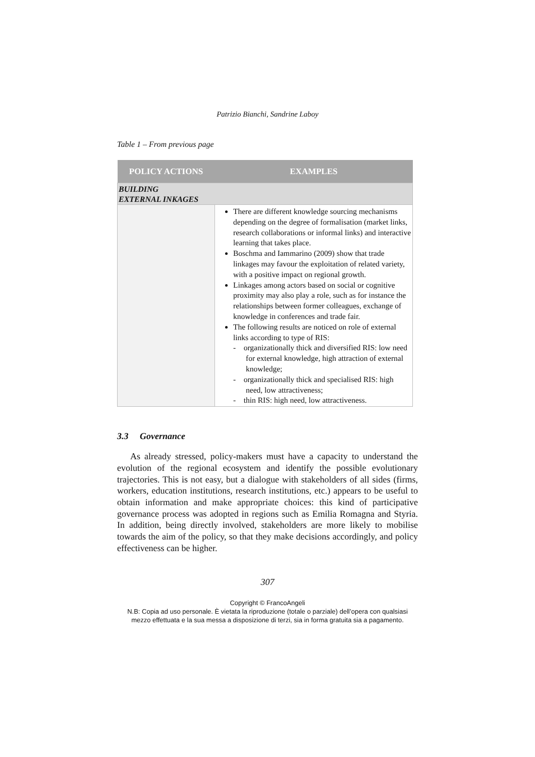Patrizio Bianchi, Sandrine Laboy
Table 1 – From previous page
| POLICY ACTIONS | EXAMPLES |
| --- | --- |
| BUILDING EXTERNAL INKAGES | |
| | There are different knowledge sourcing mechanisms depending on the degree of formalisation (market links, research collaborations or informal links) and interactive learning that takes place. Boschma and Iammarino (2009) show that trade linkages may favour the exploitation of related variety, with a positive impact on regional growth. Linkages among actors based on social or cognitive proximity may also play a role, such as for instance the relationships between former colleagues, exchange of knowledge in conferences and trade fair. The following results are noticed on role of external links according to type of RIS: - organizationally thick and diversified RIS: low need for external knowledge, high attraction of external knowledge; - organizationally thick and specialised RIS: high need, low attractiveness; - thin RIS: high need, low attractiveness. |
3.3 Governance
As already stressed, policy-makers must have a capacity to understand the evolution of the regional ecosystem and identify the possible evolutionary trajectories. This is not easy, but a dialogue with stakeholders of all sides (firms, workers, education institutions, research institutions, etc.) appears to be useful to obtain information and make appropriate choices: this kind of participative governance process was adopted in regions such as Emilia Romagna and Styria. In addition, being directly involved, stakeholders are more likely to mobilise towards the aim of the policy, so that they make decisions accordingly, and policy effectiveness can be higher.
307
Copyright © FrancoAngeli
N.B: Copia ad uso personale. È vietata la riproduzione (totale o parziale) dell’opera con qualsiasi
mezzo effettuata e la sua messa a disposizione di terzi, sia in forma gratuita sia a pagamento.